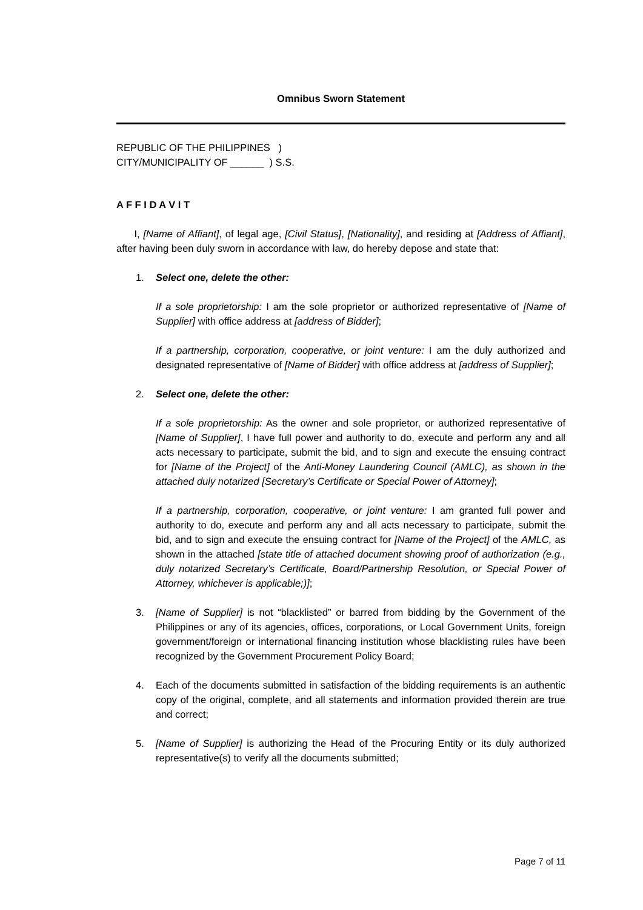Omnibus Sworn Statement
REPUBLIC OF THE PHILIPPINES )
CITY/MUNICIPALITY OF ______ ) S.S.
A F F I D A V I T
I, [Name of Affiant], of legal age, [Civil Status], [Nationality], and residing at [Address of Affiant], after having been duly sworn in accordance with law, do hereby depose and state that:
1. Select one, delete the other:
If a sole proprietorship: I am the sole proprietor or authorized representative of [Name of Supplier] with office address at [address of Bidder];
If a partnership, corporation, cooperative, or joint venture: I am the duly authorized and designated representative of [Name of Bidder] with office address at [address of Supplier];
2. Select one, delete the other:
If a sole proprietorship: As the owner and sole proprietor, or authorized representative of [Name of Supplier], I have full power and authority to do, execute and perform any and all acts necessary to participate, submit the bid, and to sign and execute the ensuing contract for [Name of the Project] of the Anti-Money Laundering Council (AMLC), as shown in the attached duly notarized [Secretary’s Certificate or Special Power of Attorney];
If a partnership, corporation, cooperative, or joint venture: I am granted full power and authority to do, execute and perform any and all acts necessary to participate, submit the bid, and to sign and execute the ensuing contract for [Name of the Project] of the AMLC, as shown in the attached [state title of attached document showing proof of authorization (e.g., duly notarized Secretary’s Certificate, Board/Partnership Resolution, or Special Power of Attorney, whichever is applicable;)];
3. [Name of Supplier] is not “blacklisted” or barred from bidding by the Government of the Philippines or any of its agencies, offices, corporations, or Local Government Units, foreign government/foreign or international financing institution whose blacklisting rules have been recognized by the Government Procurement Policy Board;
4. Each of the documents submitted in satisfaction of the bidding requirements is an authentic copy of the original, complete, and all statements and information provided therein are true and correct;
5. [Name of Supplier] is authorizing the Head of the Procuring Entity or its duly authorized representative(s) to verify all the documents submitted;
Page 7 of 11